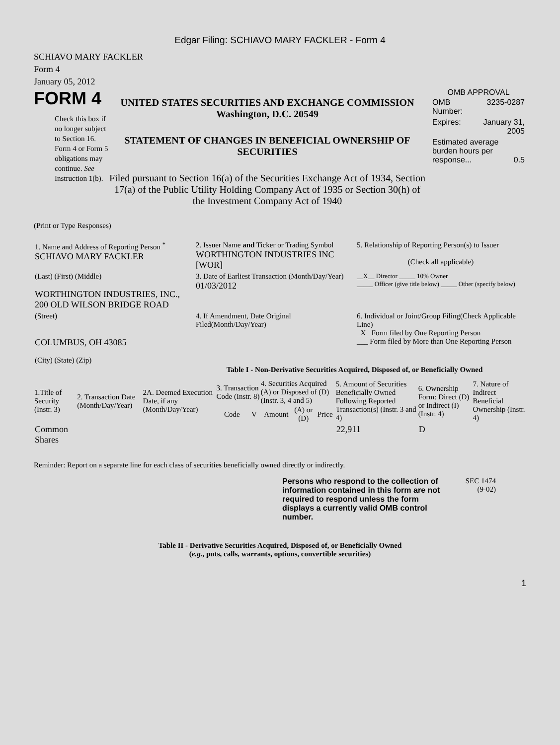Edgar Filing: SCHIAVO MARY FACKLER - Form 4
SCHIAVO MARY FACKLER
Form 4
January 05, 2012
FORM 4
Check this box if no longer subject to Section 16. Form 4 or Form 5 obligations may continue. See Instruction 1(b).
UNITED STATES SECURITIES AND EXCHANGE COMMISSION
Washington, D.C. 20549
STATEMENT OF CHANGES IN BENEFICIAL OWNERSHIP OF SECURITIES
Filed pursuant to Section 16(a) of the Securities Exchange Act of 1934, Section 17(a) of the Public Utility Holding Company Act of 1935 or Section 30(h) of the Investment Company Act of 1940
OMB APPROVAL
| OMB Number: | 3235-0287 |
| Expires: | January 31, 2005 |
| Estimated average burden hours per response... 0.5 | |
(Print or Type Responses)
| 1. Name and Address of Reporting Person <sup>*</sup> SCHIAVO MARY FACKLER | 2. Issuer Name and Ticker or Trading Symbol WORTHINGTON INDUSTRIES INC [WOR] | 5. Relationship of Reporting Person(s) to Issuer (Check all applicable) |
| (Last) (First) (Middle) WORTHINGTON INDUSTRIES, INC., 200 OLD WILSON BRIDGE ROAD | 3. Date of Earliest Transaction (Month/Day/Year) 01/03/2012 | __X__ Director _____ 10% Owner _____ Officer (give title below) _____ Other (specify below) |
| (Street) COLUMBUS, OH 43085 (City) (State) (Zip) | 4. If Amendment, Date Original Filed(Month/Day/Year) | 6. Individual or Joint/Group Filing(Check Applicable Line) _X_ Form filed by One Reporting Person ___ Form filed by More than One Reporting Person |
Table I - Non-Derivative Securities Acquired, Disposed of, or Beneficially Owned
| 1.Title of Security (Instr. 3) | 2. Transaction Date (Month/Day/Year) | 2A. Deemed Execution Date, if any (Month/Day/Year) | 3. Transaction Code (Instr. 8) | | 4. Securities Acquired (A) or Disposed of (D) (Instr. 3, 4 and 5) | | | 5. Amount of Securities Beneficially Owned Following Reported Transaction(s) (Instr. 3 and 4) | 6. Ownership Form: Direct (D) or Indirect (I) (Instr. 4) | 7. Nature of Indirect Beneficial Ownership (Instr. 4) |
| --- | --- | --- | --- | --- | --- | --- | --- | --- | --- | --- |
| | | | Code | V | Amount | (A) or (D) | Price | | | |
| Common Shares | | | | | | | | 22,911 | D | |
Reminder: Report on a separate line for each class of securities beneficially owned directly or indirectly.
Persons who respond to the collection of information contained in this form are not required to respond unless the form displays a currently valid OMB control number.
SEC 1474
(9-02)
Table II - Derivative Securities Acquired, Disposed of, or Beneficially Owned
(e.g., puts, calls, warrants, options, convertible securities)
1